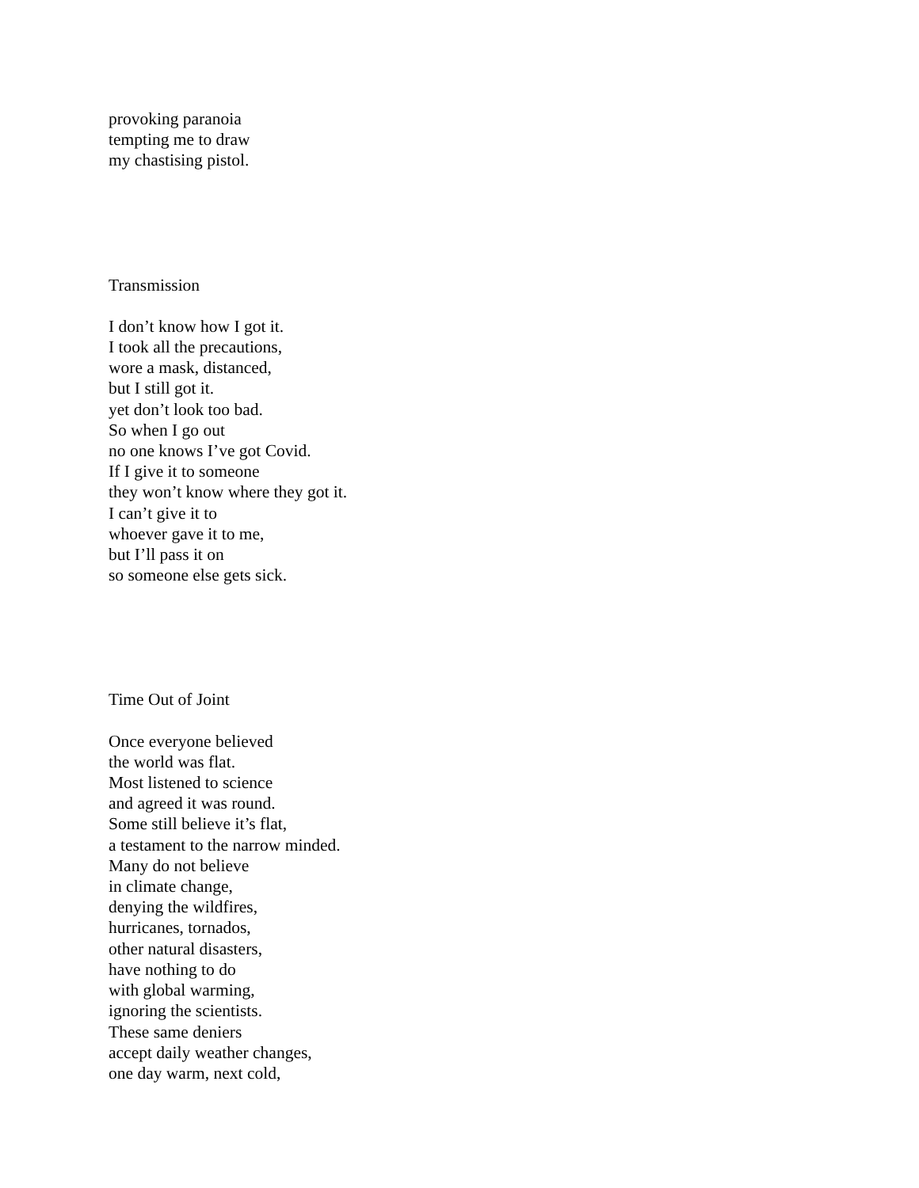provoking paranoia
tempting me to draw
my chastising pistol.
Transmission
I don’t know how I got it.
I took all the precautions,
wore a mask, distanced,
but I still got it.
yet don’t look too bad.
So when I go out
no one knows I’ve got Covid.
If I give it to someone
they won’t know where they got it.
I can’t give it to
whoever gave it to me,
but I’ll pass it on
so someone else gets sick.
Time Out of Joint
Once everyone believed
the world was flat.
Most listened to science
and agreed it was round.
Some still believe it’s flat,
a testament to the narrow minded.
Many do not believe
in climate change,
denying the wildfires,
hurricanes, tornados,
other natural disasters,
have nothing to do
with global warming,
ignoring the scientists.
These same deniers
accept daily weather changes,
one day warm, next cold,